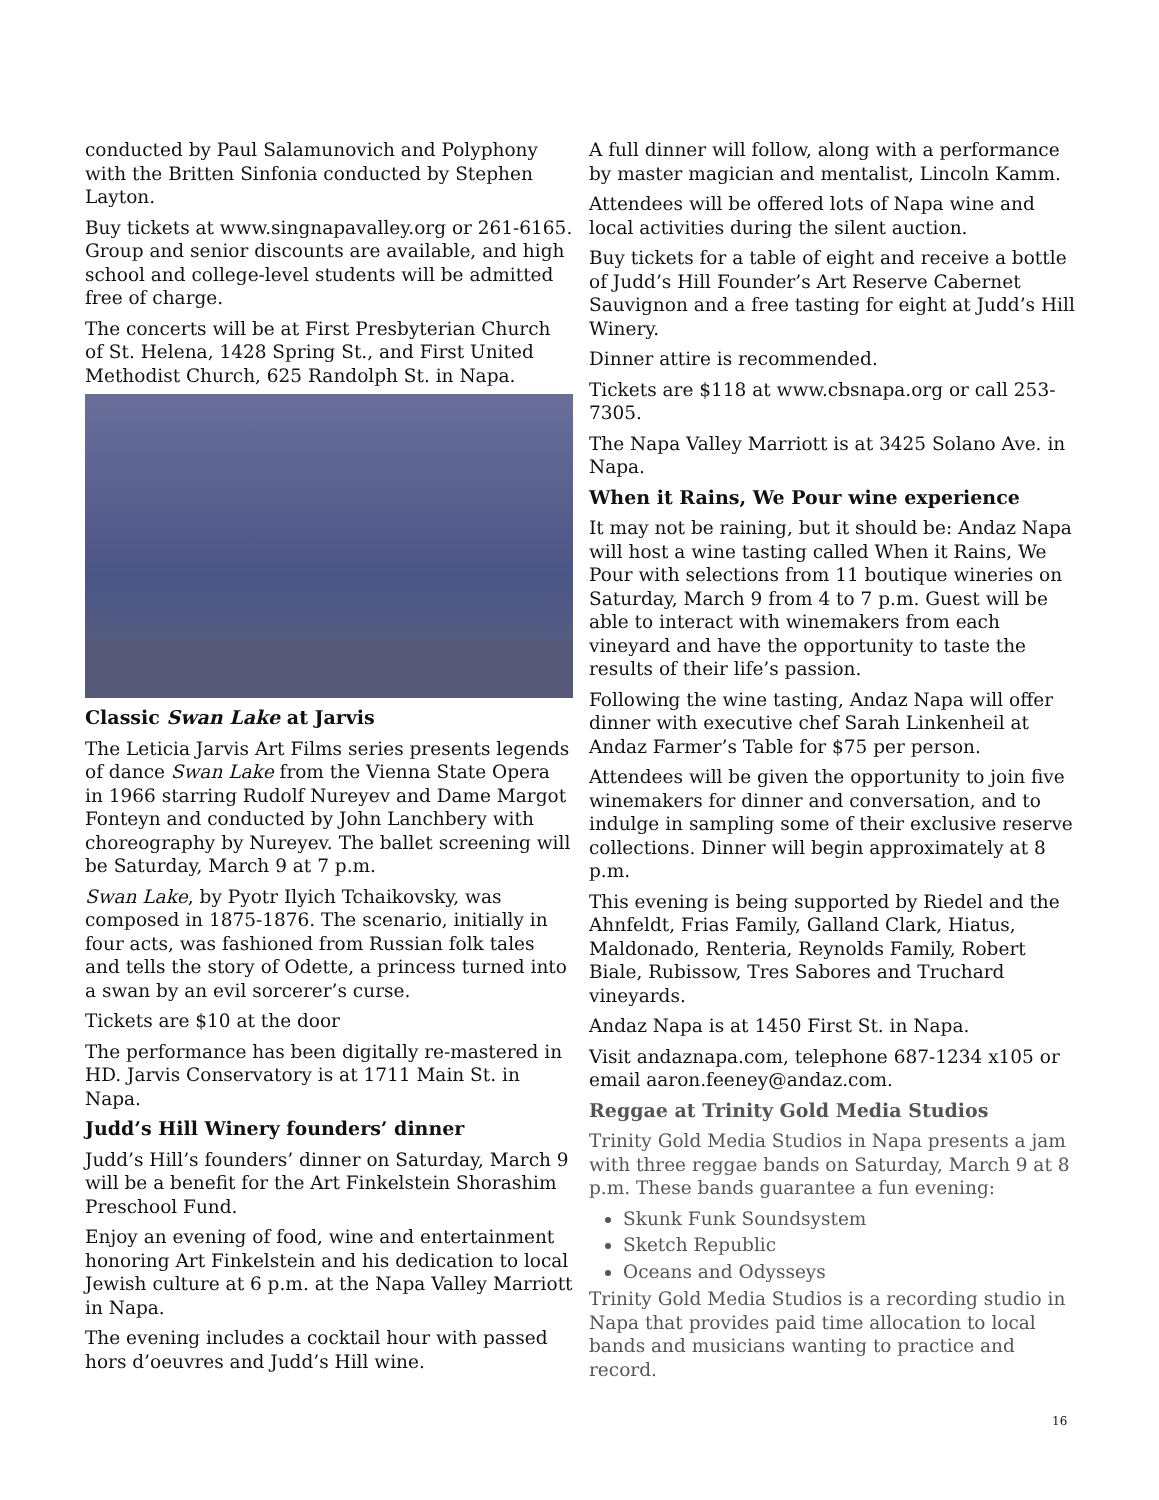conducted by Paul Salamunovich and Polyphony with the Britten Sinfonia conducted by Stephen Layton.
Buy tickets at www.singnapavalley.org or 261-6165. Group and senior discounts are available, and high school and college-level students will be admitted free of charge.
The concerts will be at First Presbyterian Church of St. Helena, 1428 Spring St., and First United Methodist Church, 625 Randolph St. in Napa.
Classic Swan Lake at Jarvis
The Leticia Jarvis Art Films series presents legends of dance Swan Lake from the Vienna State Opera in 1966 starring Rudolf Nureyev and Dame Margot Fonteyn and conducted by John Lanchbery with choreography by Nureyev. The ballet screening will be Saturday, March 9 at 7 p.m.
Swan Lake, by Pyotr Ilyich Tchaikovsky, was composed in 1875-1876. The scenario, initially in four acts, was fashioned from Russian folk tales and tells the story of Odette, a princess turned into a swan by an evil sorcerer’s curse.
Tickets are $10 at the door
The performance has been digitally re-mastered in HD. Jarvis Conservatory is at 1711 Main St. in Napa.
Judd’s Hill Winery founders’ dinner
Judd’s Hill’s founders’ dinner on Saturday, March 9 will be a benefit for the Art Finkelstein Shorashim Preschool Fund.
Enjoy an evening of food, wine and entertainment honoring Art Finkelstein and his dedication to local Jewish culture at 6 p.m. at the Napa Valley Marriott in Napa.
The evening includes a cocktail hour with passed hors d’oeuvres and Judd’s Hill wine.
A full dinner will follow, along with a performance by master magician and mentalist, Lincoln Kamm.
Attendees will be offered lots of Napa wine and local activities during the silent auction.
Buy tickets for a table of eight and receive a bottle of Judd’s Hill Founder’s Art Reserve Cabernet Sauvignon and a free tasting for eight at Judd’s Hill Winery.
Dinner attire is recommended.
Tickets are $118 at www.cbsnapa.org or call 253-7305.
The Napa Valley Marriott is at 3425 Solano Ave. in Napa.
When it Rains, We Pour wine experience
It may not be raining, but it should be: Andaz Napa will host a wine tasting called When it Rains, We Pour with selections from 11 boutique wineries on Saturday, March 9 from 4 to 7 p.m. Guest will be able to interact with winemakers from each vineyard and have the opportunity to taste the results of their life’s passion.
Following the wine tasting, Andaz Napa will offer dinner with executive chef Sarah Linkenheil at Andaz Farmer’s Table for $75 per person.
Attendees will be given the opportunity to join five winemakers for dinner and conversation, and to indulge in sampling some of their exclusive reserve collections. Dinner will begin approximately at 8 p.m.
This evening is being supported by Riedel and the Ahnfeldt, Frias Family, Galland Clark, Hiatus, Maldonado, Renteria, Reynolds Family, Robert Biale, Rubissow, Tres Sabores and Truchard vineyards.
Andaz Napa is at 1450 First St. in Napa.
Visit andaznapa.com, telephone 687-1234 x105 or email aaron.feeney@andaz.com.
Reggae at Trinity Gold Media Studios
Trinity Gold Media Studios in Napa presents a jam with three reggae bands on Saturday, March 9 at 8 p.m. These bands guarantee a fun evening:
Skunk Funk Soundsystem
Sketch Republic
Oceans and Odysseys
Trinity Gold Media Studios is a recording studio in Napa that provides paid time allocation to local bands and musicians wanting to practice and record.
16